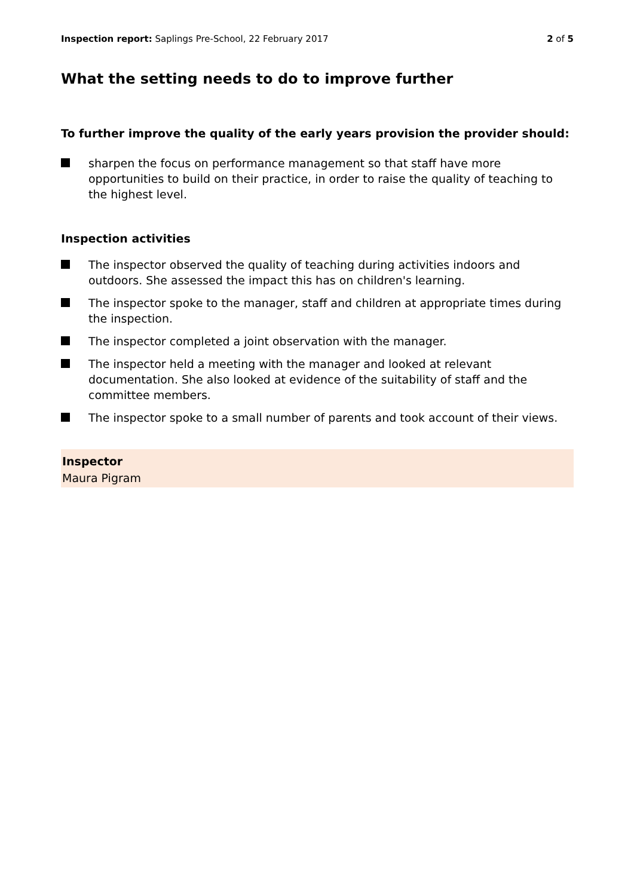Inspection report: Saplings Pre-School, 22 February 2017
2 of 5
What the setting needs to do to improve further
To further improve the quality of the early years provision the provider should:
sharpen the focus on performance management so that staff have more opportunities to build on their practice, in order to raise the quality of teaching to the highest level.
Inspection activities
The inspector observed the quality of teaching during activities indoors and outdoors. She assessed the impact this has on children's learning.
The inspector spoke to the manager, staff and children at appropriate times during the inspection.
The inspector completed a joint observation with the manager.
The inspector held a meeting with the manager and looked at relevant documentation. She also looked at evidence of the suitability of staff and the committee members.
The inspector spoke to a small number of parents and took account of their views.
Inspector
Maura Pigram